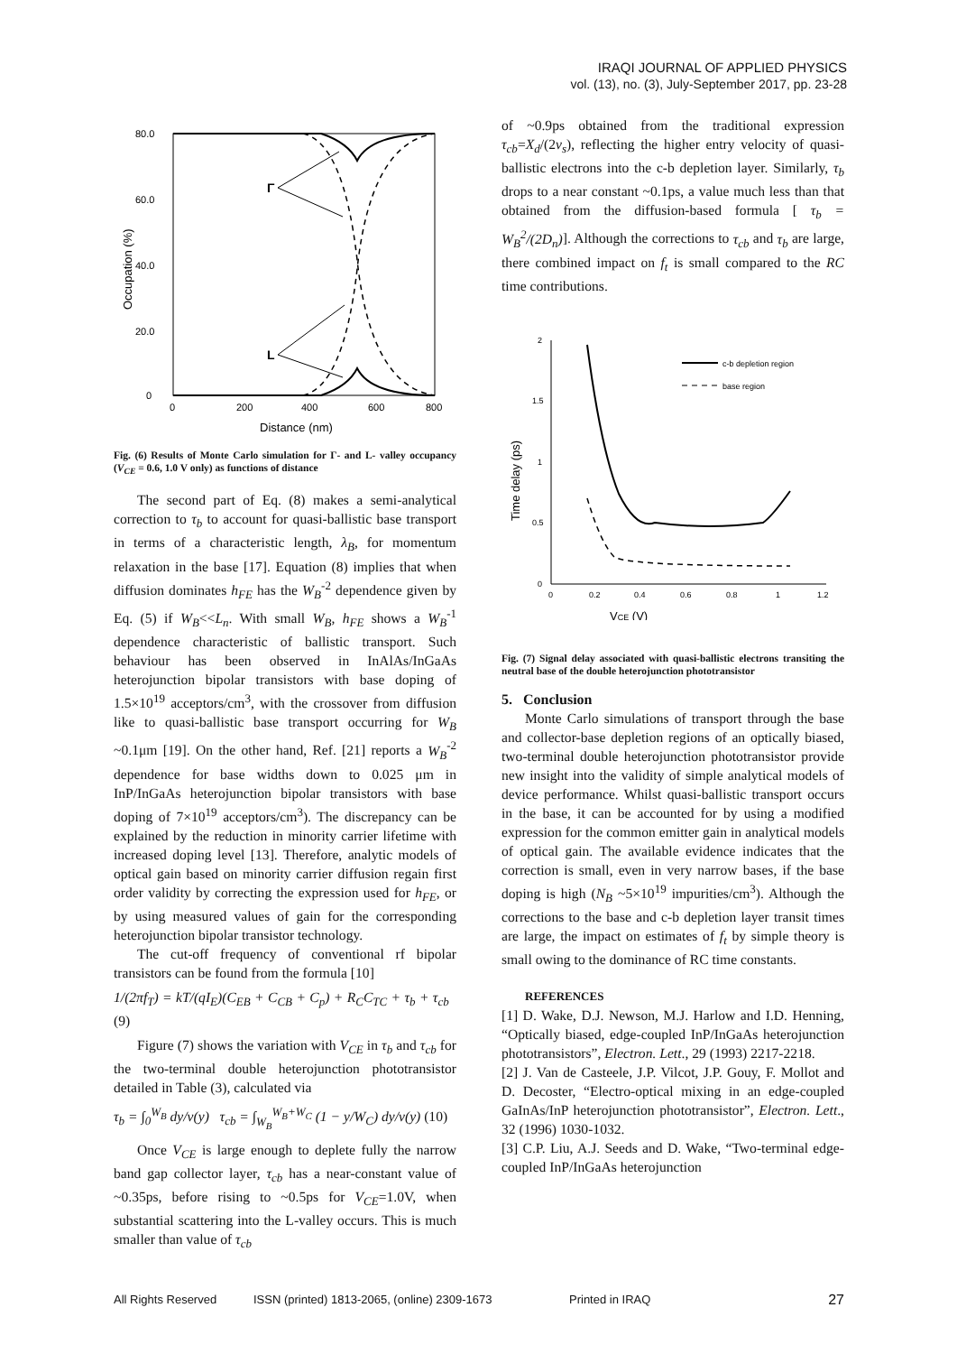IRAQI JOURNAL OF APPLIED PHYSICS
vol. (13), no. (3), July-September 2017, pp. 23-28
80.0
60.0
40.0
20.0
0
0
200
400
600
800
Distance (nm)
Occupation (%)
Γ
L
Fig. (6) Results of Monte Carlo simulation for Γ- and L- valley occupancy (V<sub>CE</sub> = 0.6, 1.0 V only) as functions of distance
The second part of Eq. (8) makes a semi-analytical correction to τ<sub>b</sub> to account for quasi-ballistic base transport in terms of a characteristic length, λ<sub>B</sub>, for momentum relaxation in the base [17]. Equation (8) implies that when diffusion dominates h<sub>FE</sub> has the W<sub>B</sub><sup>-2</sup> dependence given by Eq. (5) if W<sub>B</sub><<L<sub>n</sub>. With small W<sub>B</sub>, h<sub>FE</sub> shows a W<sub>B</sub><sup>-1</sup> dependence characteristic of ballistic transport. Such behaviour has been observed in InAlAs/InGaAs heterojunction bipolar transistors with base doping of 1.5×10<sup>19</sup> acceptors/cm<sup>3</sup>, with the crossover from diffusion like to quasi-ballistic base transport occurring for W<sub>B</sub> ~0.1μm [19]. On the other hand, Ref. [21] reports a W<sub>B</sub><sup>-2</sup> dependence for base widths down to 0.025 μm in InP/InGaAs heterojunction bipolar transistors with base doping of 7×10<sup>19</sup> acceptors/cm<sup>3</sup>). The discrepancy can be explained by the reduction in minority carrier lifetime with increased doping level [13]. Therefore, analytic models of optical gain based on minority carrier diffusion regain first order validity by correcting the expression used for h<sub>FE</sub>, or by using measured values of gain for the corresponding heterojunction bipolar transistor technology.
The cut-off frequency of conventional rf bipolar transistors can be found from the formula [10]
1/(2πf<sub>T</sub>) = kT/(qI<sub>E</sub>)(C<sub>EB</sub> + C<sub>CB</sub> + C<sub>p</sub>) + R<sub>C</sub>C<sub>TC</sub> + τ<sub>b</sub> + τ<sub>cb</sub> (9)
Figure (7) shows the variation with V<sub>CE</sub> in τ<sub>b</sub> and τ<sub>cb</sub> for the two-terminal double heterojunction phototransistor detailed in Table (3), calculated via
τ<sub>b</sub> = ∫<sub>0</sub><sup>W<sub>B</sub></sup> dy/v(y) τ<sub>cb</sub> = ∫<sub>W<sub>B</sub></sub><sup>W<sub>B</sub>+W<sub>C</sub></sup> (1 − y/W<sub>C</sub>) dy/v(y) (10)
Once V<sub>CE</sub> is large enough to deplete fully the narrow band gap collector layer, τ<sub>cb</sub> has a near-constant value of ~0.35ps, before rising to ~0.5ps for V<sub>CE</sub>=1.0V, when substantial scattering into the L-valley occurs. This is much smaller than value of τ<sub>cb</sub>
of ~0.9ps obtained from the traditional expression τ<sub>cb</sub>=X<sub>d</sub>/(2v<sub>s</sub>), reflecting the higher entry velocity of quasi-ballistic electrons into the c-b depletion layer. Similarly, τ<sub>b</sub> drops to a near constant ~0.1ps, a value much less than that obtained from the diffusion-based formula [ τ<sub>b</sub> = W<sub>B</sub><sup>2</sup>/(2D<sub>n</sub>)]. Although the corrections to τ<sub>cb</sub> and τ<sub>b</sub> are large, there combined impact on f<sub>t</sub> is small compared to the RC time contributions.
2
1.5
1
0.5
0
0
0.2
0.4
0.6
0.8
1
1.2
VCE (V)
Time delay (ps)
c-b depletion region
base region
Fig. (7) Signal delay associated with quasi-ballistic electrons transiting the neutral base of the double heterojunction phototransistor
5. Conclusion
Monte Carlo simulations of transport through the base and collector-base depletion regions of an optically biased, two-terminal double heterojunction phototransistor provide new insight into the validity of simple analytical models of device performance. Whilst quasi-ballistic transport occurs in the base, it can be accounted for by using a modified expression for the common emitter gain in analytical models of optical gain. The available evidence indicates that the correction is small, even in very narrow bases, if the base doping is high (N<sub>B</sub> ~5×10<sup>19</sup> impurities/cm<sup>3</sup>). Although the corrections to the base and c-b depletion layer transit times are large, the impact on estimates of f<sub>t</sub> by simple theory is small owing to the dominance of RC time constants.
REFERENCES
[1] D. Wake, D.J. Newson, M.J. Harlow and I.D. Henning, “Optically biased, edge-coupled InP/InGaAs heterojunction phototransistors”, Electron. Lett., 29 (1993) 2217-2218.
[2] J. Van de Casteele, J.P. Vilcot, J.P. Gouy, F. Mollot and D. Decoster, “Electro-optical mixing in an edge-coupled GaInAs/InP heterojunction phototransistor”, Electron. Lett., 32 (1996) 1030-1032.
[3] C.P. Liu, A.J. Seeds and D. Wake, “Two-terminal edge-coupled InP/InGaAs heterojunction
All Rights Reserved ISSN (printed) 1813-2065, (online) 2309-1673 Printed in IRAQ 27